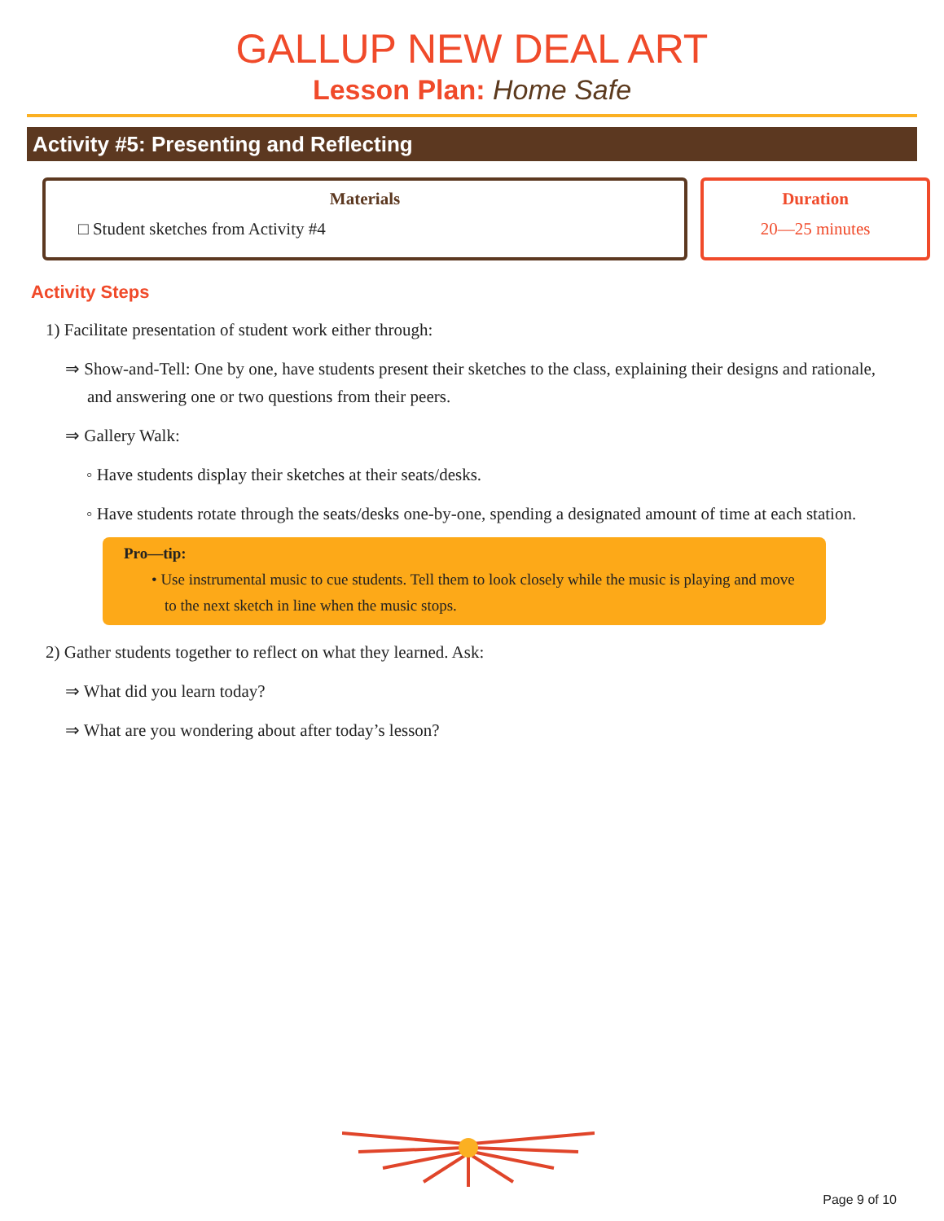GALLUP NEW DEAL ART
Lesson Plan: Home Safe
Activity #5: Presenting and Reflecting
Materials
□ Student sketches from Activity #4
Duration
20—25 minutes
Activity Steps
1) Facilitate presentation of student work either through:
⇒ Show-and-Tell: One by one, have students present their sketches to the class, explaining their designs and rationale, and answering one or two questions from their peers.
⇒ Gallery Walk:
◦ Have students display their sketches at their seats/desks.
◦ Have students rotate through the seats/desks one-by-one, spending a designated amount of time at each station.
Pro—tip:
• Use instrumental music to cue students. Tell them to look closely while the music is playing and move to the next sketch in line when the music stops.
2) Gather students together to reflect on what they learned. Ask:
⇒ What did you learn today?
⇒ What are you wondering about after today’s lesson?
Page 9 of 10